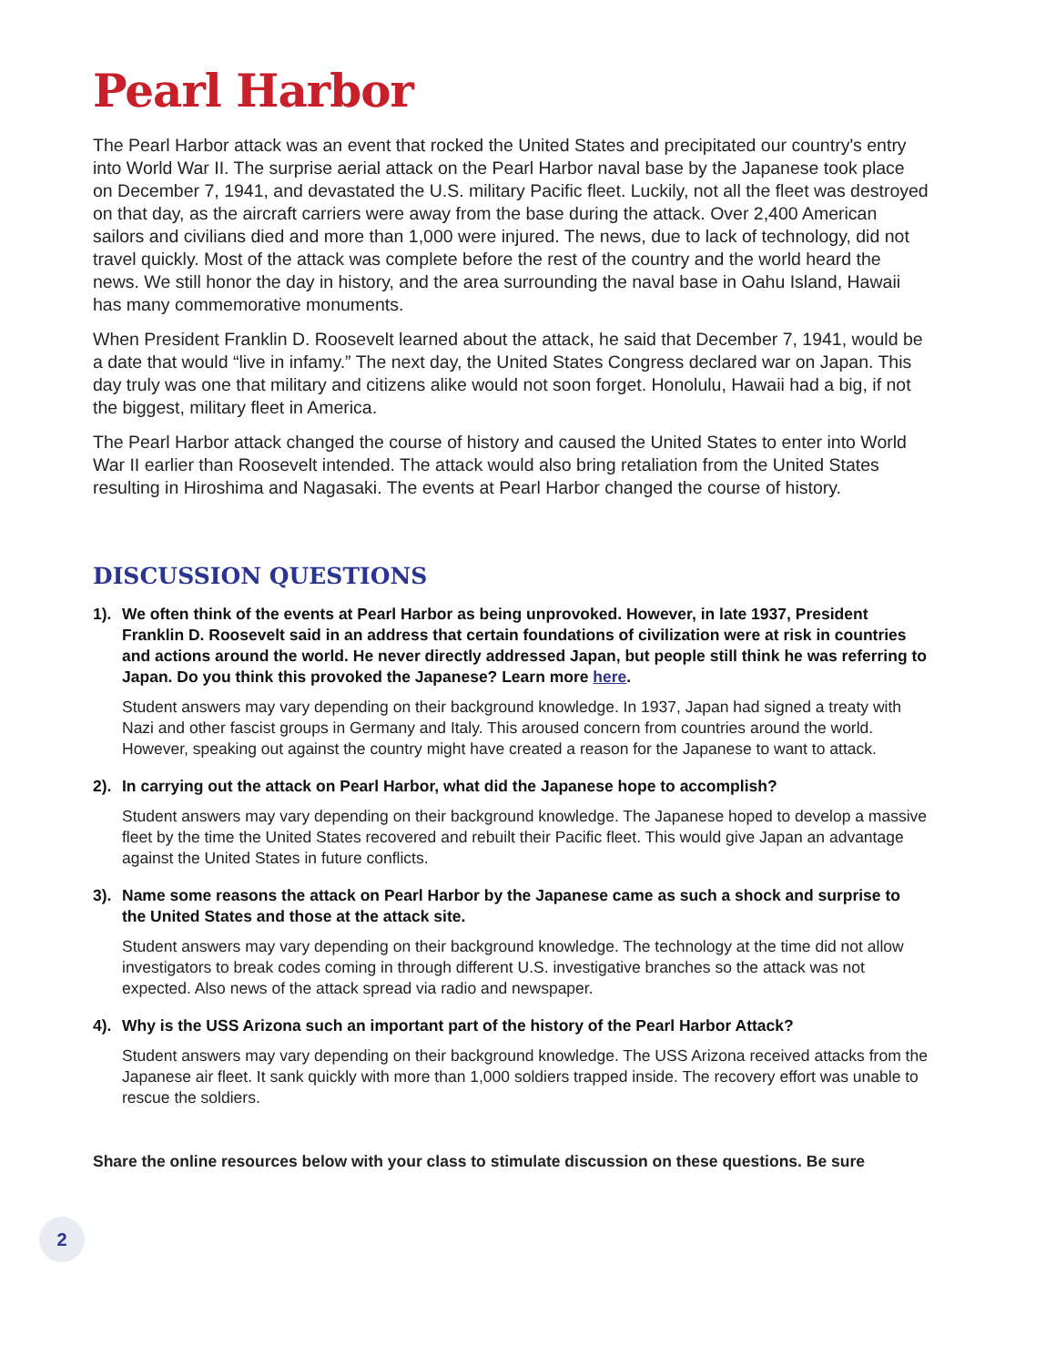Pearl Harbor
The Pearl Harbor attack was an event that rocked the United States and precipitated our country's entry into World War II. The surprise aerial attack on the Pearl Harbor naval base by the Japanese took place on December 7, 1941, and devastated the U.S. military Pacific fleet. Luckily, not all the fleet was destroyed on that day, as the aircraft carriers were away from the base during the attack. Over 2,400 American sailors and civilians died and more than 1,000 were injured. The news, due to lack of technology, did not travel quickly. Most of the attack was complete before the rest of the country and the world heard the news. We still honor the day in history, and the area surrounding the naval base in Oahu Island, Hawaii has many commemorative monuments.
When President Franklin D. Roosevelt learned about the attack, he said that December 7, 1941, would be a date that would “live in infamy.” The next day, the United States Congress declared war on Japan. This day truly was one that military and citizens alike would not soon forget. Honolulu, Hawaii had a big, if not the biggest, military fleet in America.
The Pearl Harbor attack changed the course of history and caused the United States to enter into World War II earlier than Roosevelt intended. The attack would also bring retaliation from the United States resulting in Hiroshima and Nagasaki. The events at Pearl Harbor changed the course of history.
DISCUSSION QUESTIONS
1). We often think of the events at Pearl Harbor as being unprovoked. However, in late 1937, President Franklin D. Roosevelt said in an address that certain foundations of civilization were at risk in countries and actions around the world. He never directly addressed Japan, but people still think he was referring to Japan. Do you think this provoked the Japanese? Learn more here.
Student answers may vary depending on their background knowledge. In 1937, Japan had signed a treaty with Nazi and other fascist groups in Germany and Italy. This aroused concern from countries around the world. However, speaking out against the country might have created a reason for the Japanese to want to attack.
2). In carrying out the attack on Pearl Harbor, what did the Japanese hope to accomplish?
Student answers may vary depending on their background knowledge. The Japanese hoped to develop a massive fleet by the time the United States recovered and rebuilt their Pacific fleet. This would give Japan an advantage against the United States in future conflicts.
3). Name some reasons the attack on Pearl Harbor by the Japanese came as such a shock and surprise to the United States and those at the attack site.
Student answers may vary depending on their background knowledge. The technology at the time did not allow investigators to break codes coming in through different U.S. investigative branches so the attack was not expected. Also news of the attack spread via radio and newspaper.
4). Why is the USS Arizona such an important part of the history of the Pearl Harbor Attack?
Student answers may vary depending on their background knowledge. The USS Arizona received attacks from the Japanese air fleet. It sank quickly with more than 1,000 soldiers trapped inside. The recovery effort was unable to rescue the soldiers.
Share the online resources below with your class to stimulate discussion on these questions. Be sure
2